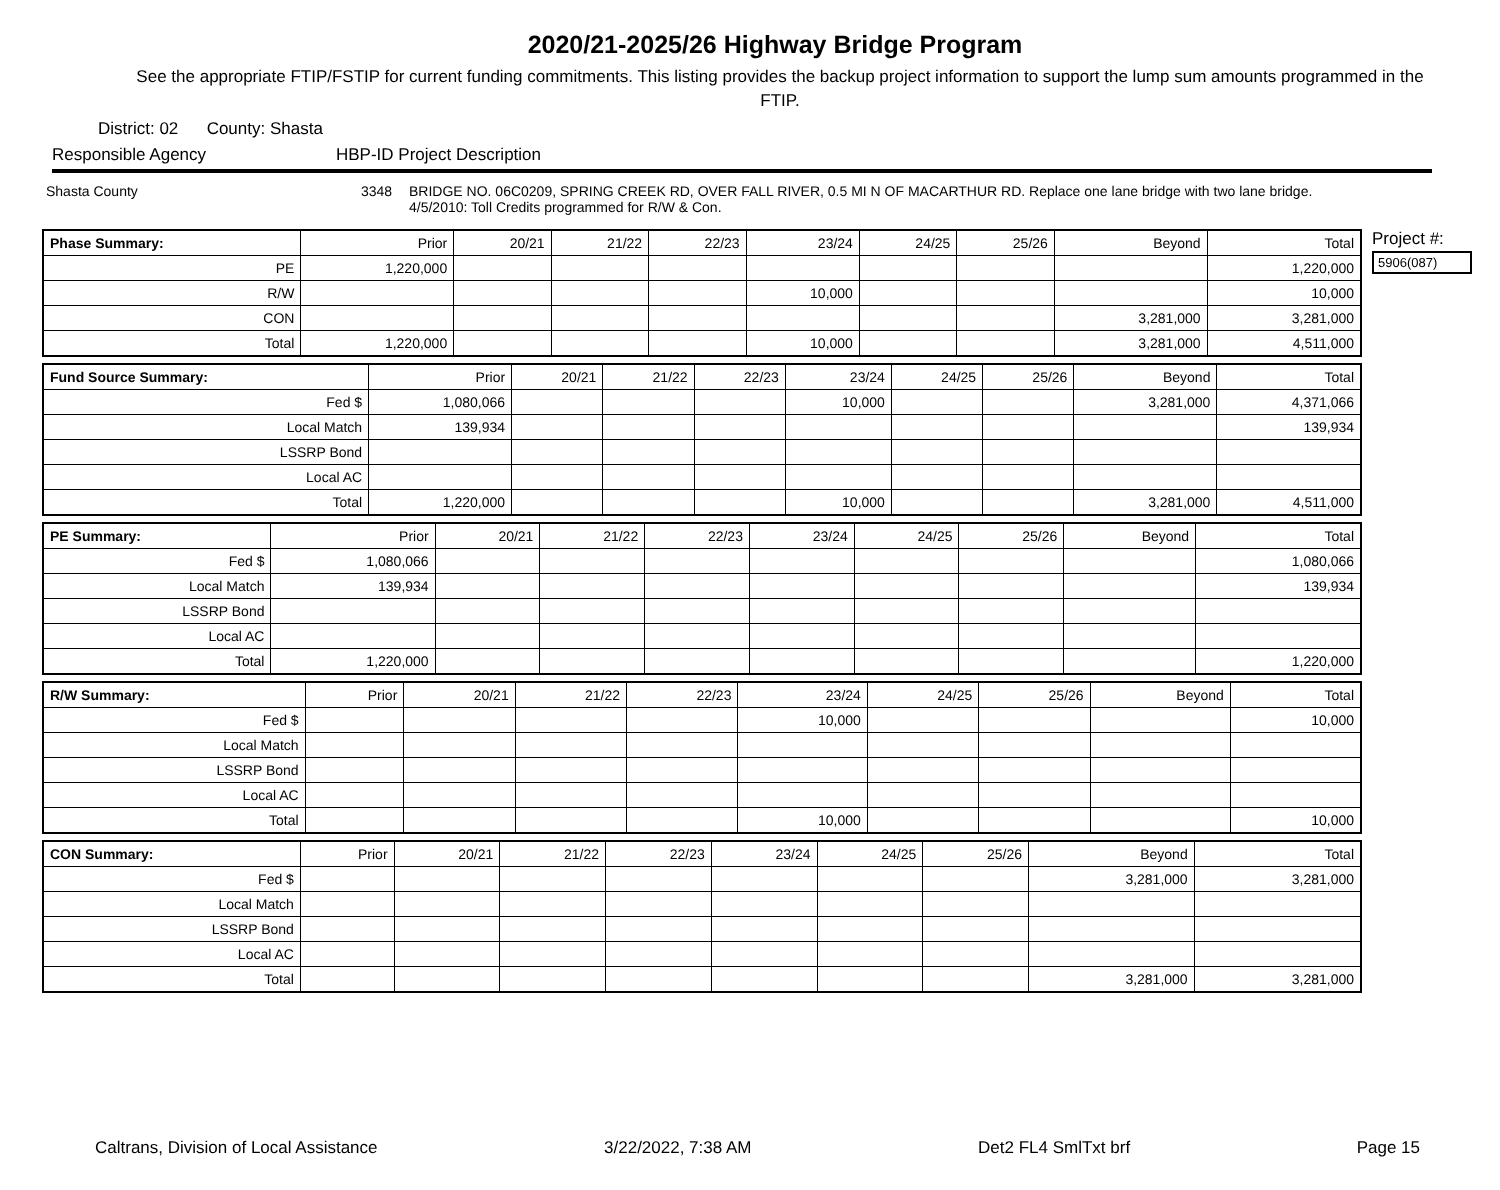2020/21-2025/26 Highway Bridge Program
See the appropriate FTIP/FSTIP for current funding commitments. This listing provides the backup project information to support the lump sum amounts programmed in the FTIP.
District: 02 County: Shasta
Responsible Agency HBP-ID Project Description
Shasta County 3348 BRIDGE NO. 06C0209, SPRING CREEK RD, OVER FALL RIVER, 0.5 MI N OF MACARTHUR RD. Replace one lane bridge with two lane bridge. 4/5/2010: Toll Credits programmed for R/W & Con.
Project #:
5906(087)
| Phase Summary: | Prior | 20/21 | 21/22 | 22/23 | 23/24 | 24/25 | 25/26 | Beyond | Total |
| --- | --- | --- | --- | --- | --- | --- | --- | --- | --- |
| PE | 1,220,000 | | | | | | | | 1,220,000 |
| R/W | | | | | 10,000 | | | | 10,000 |
| CON | | | | | | | | 3,281,000 | 3,281,000 |
| Total | 1,220,000 | | | | 10,000 | | | 3,281,000 | 4,511,000 |
| Fund Source Summary: | Prior | 20/21 | 21/22 | 22/23 | 23/24 | 24/25 | 25/26 | Beyond | Total |
| --- | --- | --- | --- | --- | --- | --- | --- | --- | --- |
| Fed $ | 1,080,066 | | | | 10,000 | | | 3,281,000 | 4,371,066 |
| Local Match | 139,934 | | | | | | | | 139,934 |
| LSSRP Bond | | | | | | | | | |
| Local AC | | | | | | | | | |
| Total | 1,220,000 | | | | 10,000 | | | 3,281,000 | 4,511,000 |
| PE Summary: | Prior | 20/21 | 21/22 | 22/23 | 23/24 | 24/25 | 25/26 | Beyond | Total |
| --- | --- | --- | --- | --- | --- | --- | --- | --- | --- |
| Fed $ | 1,080,066 | | | | | | | | 1,080,066 |
| Local Match | 139,934 | | | | | | | | 139,934 |
| LSSRP Bond | | | | | | | | | |
| Local AC | | | | | | | | | |
| Total | 1,220,000 | | | | | | | | 1,220,000 |
| R/W Summary: | Prior | 20/21 | 21/22 | 22/23 | 23/24 | 24/25 | 25/26 | Beyond | Total |
| --- | --- | --- | --- | --- | --- | --- | --- | --- | --- |
| Fed $ | | | | | 10,000 | | | | 10,000 |
| Local Match | | | | | | | | | |
| LSSRP Bond | | | | | | | | | |
| Local AC | | | | | | | | | |
| Total | | | | | 10,000 | | | | 10,000 |
| CON Summary: | Prior | 20/21 | 21/22 | 22/23 | 23/24 | 24/25 | 25/26 | Beyond | Total |
| --- | --- | --- | --- | --- | --- | --- | --- | --- | --- |
| Fed $ | | | | | | | | 3,281,000 | 3,281,000 |
| Local Match | | | | | | | | | |
| LSSRP Bond | | | | | | | | | |
| Local AC | | | | | | | | | |
| Total | | | | | | | | 3,281,000 | 3,281,000 |
Caltrans, Division of Local Assistance 3/22/2022, 7:38 AM Det2 FL4 SmlTxt brf Page 15